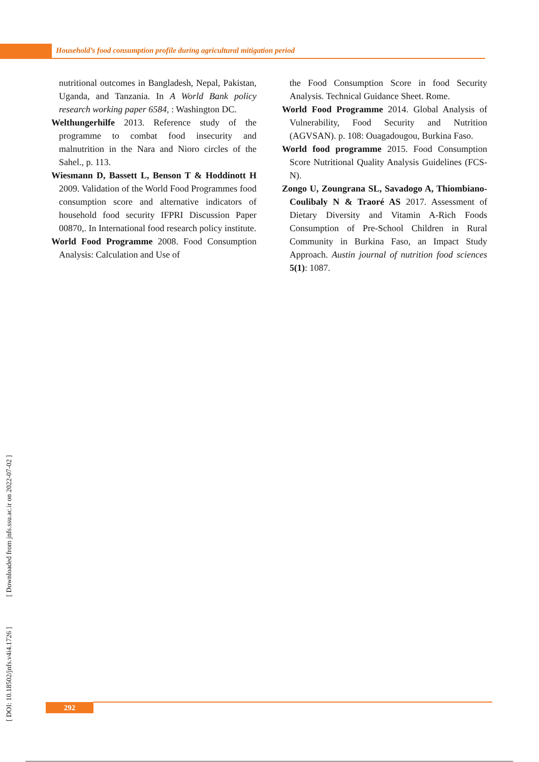Household’s food consumption profile during agricultural mitigation period
nutritional outcomes in Bangladesh, Nepal, Pakistan, Uganda, and Tanzania. In A World Bank policy research working paper 6584, : Washington DC.
Welthungerhilfe 2013. Reference study of the programme to combat food insecurity and malnutrition in the Nara and Nioro circles of the Sahel., p. 113.
Wiesmann D, Bassett L, Benson T & Hoddinott H 2009. Validation of the World Food Programmes food consumption score and alternative indicators of household food security IFPRI Discussion Paper 00870,. In International food research policy institute.
World Food Programme 2008. Food Consumption Analysis: Calculation and Use of
the Food Consumption Score in food Security Analysis. Technical Guidance Sheet. Rome.
World Food Programme 2014. Global Analysis of Vulnerability, Food Security and Nutrition (AGVSAN). p. 108: Ouagadougou, Burkina Faso.
World food programme 2015. Food Consumption Score Nutritional Quality Analysis Guidelines (FCS-N).
Zongo U, Zoungrana SL, Savadogo A, Thiombiano-Coulibaly N & Traoré AS 2017. Assessment of Dietary Diversity and Vitamin A-Rich Foods Consumption of Pre-School Children in Rural Community in Burkina Faso, an Impact Study Approach. Austin journal of nutrition food sciences 5(1): 1087.
[ DOI: 10.18502/jnfs.v4i4.1726 ] [ Downloaded from jnfs.ssu.ac.ir on 2022-07-02 ]
292